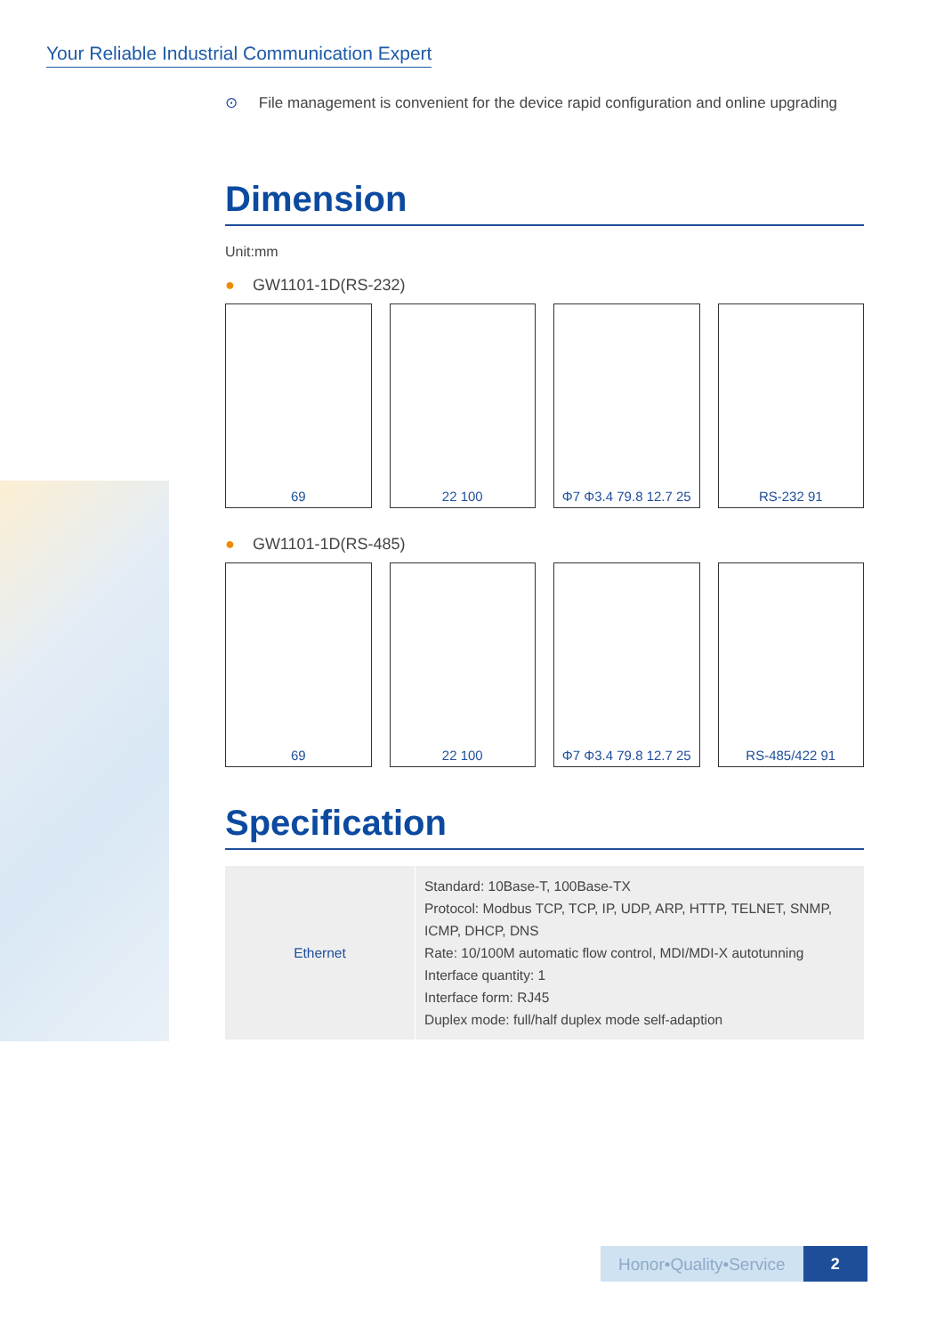Your Reliable Industrial Communication Expert
⊙ File management is convenient for the device rapid configuration and online upgrading
Dimension
Unit:mm
● GW1101-1D(RS-232)
69 22 100 Φ7 Φ3.4 79.8 12.7 25 RS-232 91
● GW1101-1D(RS-485)
69 22 100 Φ7 Φ3.4 79.8 12.7 25 RS-485/422 91
Specification
| Ethernet | Standard: 10Base-T, 100Base-TX Protocol: Modbus TCP, TCP, IP, UDP, ARP, HTTP, TELNET, SNMP, ICMP, DHCP, DNS Rate: 10/100M automatic flow control, MDI/MDI-X autotunning Interface quantity: 1 Interface form: RJ45 Duplex mode: full/half duplex mode self-adaption |
Honor•Quality•Service 2